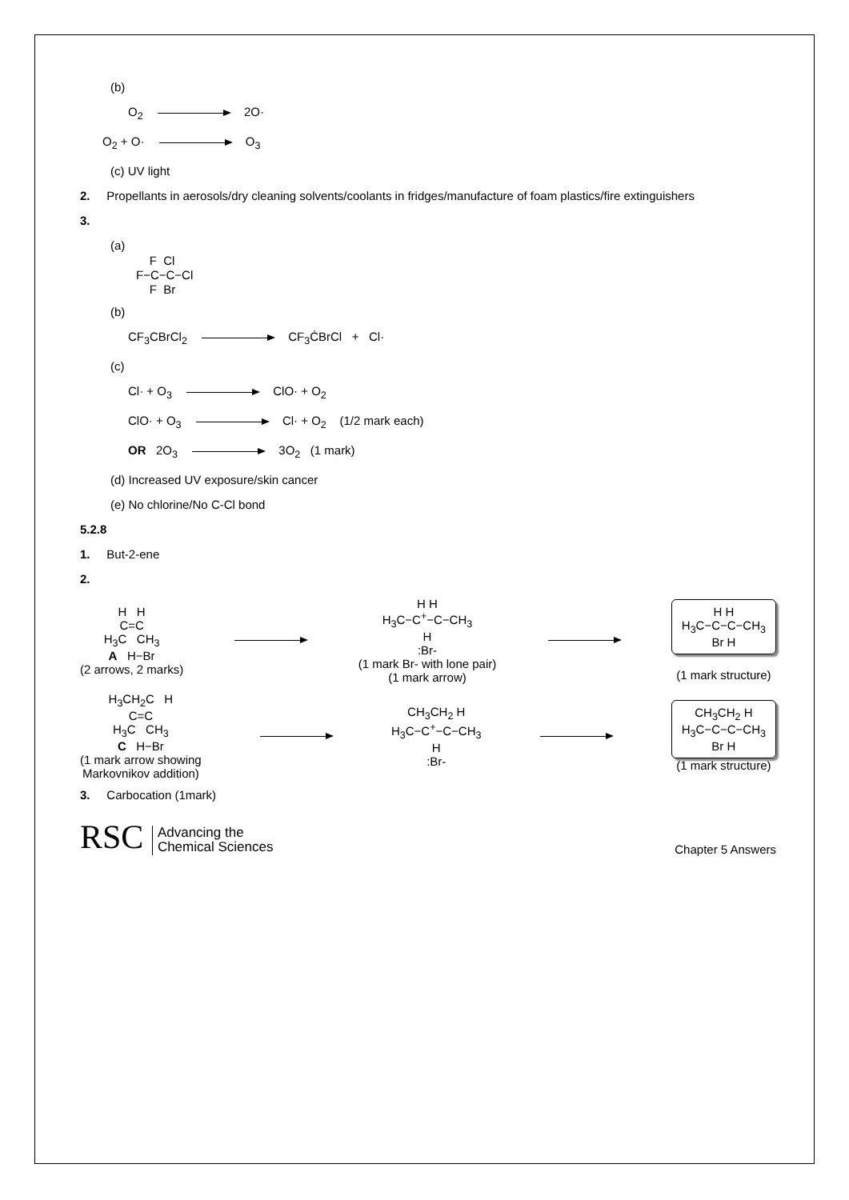(b)
O<sub>2</sub> 2O·
O<sub>2</sub> + O· O<sub>3</sub>
(c) UV light
2. Propellants in aerosols/dry cleaning solvents/coolants in fridges/manufacture of foam plastics/fire extinguishers
3.
(a)
    F  Cl
F−C−C−Cl
    F  Br
(b)
CF<sub>3</sub>CBrCl<sub>2</sub> CF<sub>3</sub>ĊBrCl + Cl·
(c)
Cl· + O<sub>3</sub> ClO· + O<sub>2</sub>
ClO· + O<sub>3</sub> Cl· + O<sub>2</sub> (1/2 mark each)
OR 2O<sub>3</sub> 3O<sub>2</sub> (1 mark)
(d) Increased UV exposure/skin cancer
(e) No chlorine/No C-Cl bond
5.2.8
1. But-2-ene
2.
H H
C=C
H<sub>3</sub>C CH<sub>3</sub>
A H−Br
(2 arrows, 2 marks)
H H
H<sub>3</sub>C−C<sup>+</sup>−C−CH<sub>3</sub>
H
:Br-
(1 mark Br- with lone pair)
(1 mark arrow)
H H
H<sub>3</sub>C−C−C−CH<sub>3</sub>
Br H
(1 mark structure)
H<sub>3</sub>CH<sub>2</sub>C H
C=C
H<sub>3</sub>C CH<sub>3</sub>
C H−Br
(1 mark arrow showing
Markovnikov addition)
CH<sub>3</sub>CH<sub>2</sub> H
H<sub>3</sub>C−C<sup>+</sup>−C−CH<sub>3</sub>
H
:Br-
CH<sub>3</sub>CH<sub>2</sub> H
H<sub>3</sub>C−C−C−CH<sub>3</sub>
Br H
(1 mark structure)
3. Carbocation (1mark)
RSC Advancing the
Chemical Sciences
Chapter 5 Answers